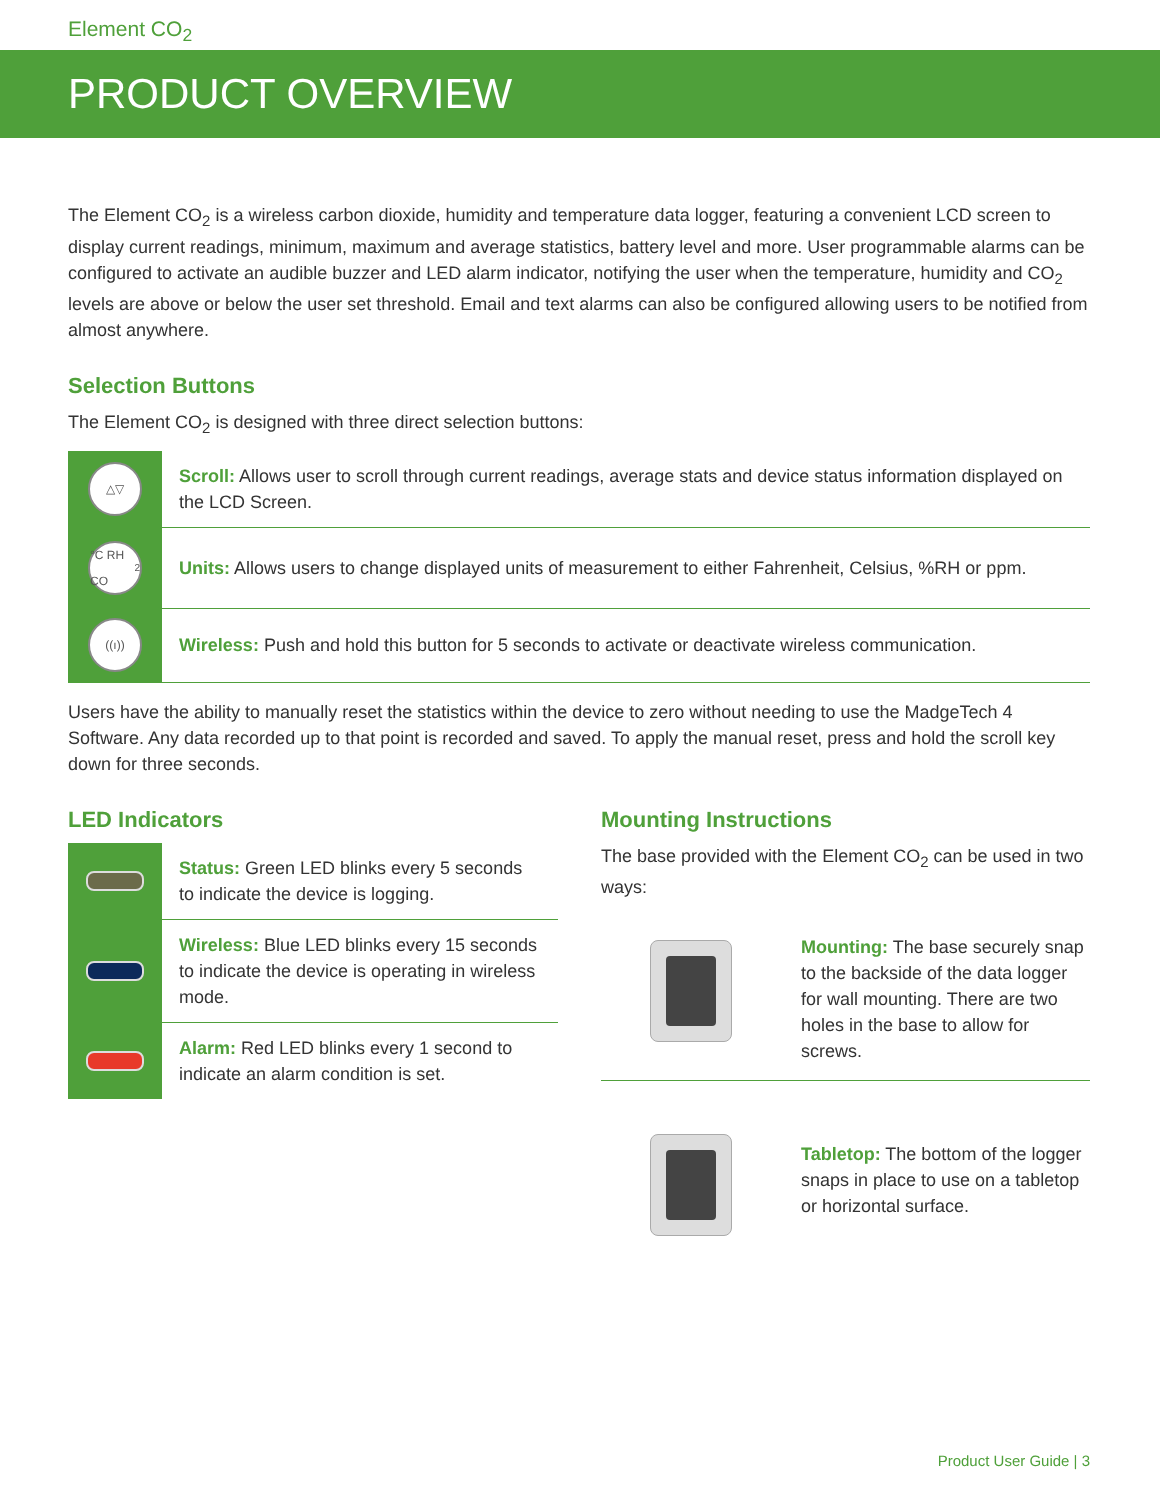Element CO<sub>2</sub>
PRODUCT OVERVIEW
The Element CO<sub>2</sub> is a wireless carbon dioxide, humidity and temperature data logger, featuring a convenient LCD screen to display current readings, minimum, maximum and average statistics, battery level and more. User programmable alarms can be configured to activate an audible buzzer and LED alarm indicator, notifying the user when the temperature, humidity and CO<sub>2</sub> levels are above or below the user set threshold. Email and text alarms can also be configured allowing users to be notified from almost anywhere.
Selection Buttons
The Element CO<sub>2</sub> is designed with three direct selection buttons:
△▽
Scroll: Allows user to scroll through current readings, average stats and device status information displayed on the LCD Screen.
°C RH CO<sub>2</sub>
Units: Allows users to change displayed units of measurement to either Fahrenheit, Celsius, %RH or ppm.
((ı))
Wireless: Push and hold this button for 5 seconds to activate or deactivate wireless communication.
Users have the ability to manually reset the statistics within the device to zero without needing to use the MadgeTech 4 Software. Any data recorded up to that point is recorded and saved. To apply the manual reset, press and hold the scroll key down for three seconds.
LED Indicators
Status: Green LED blinks every 5 seconds to indicate the device is logging.
Wireless: Blue LED blinks every 15 seconds to indicate the device is operating in wireless mode.
Alarm: Red LED blinks every 1 second to indicate an alarm condition is set.
Mounting Instructions
The base provided with the Element CO<sub>2</sub> can be used in two ways:
Mounting: The base securely snap to the backside of the data logger for wall mounting. There are two holes in the base to allow for screws.
Tabletop: The bottom of the logger snaps in place to use on a tabletop or horizontal surface.
Product User Guide | 3